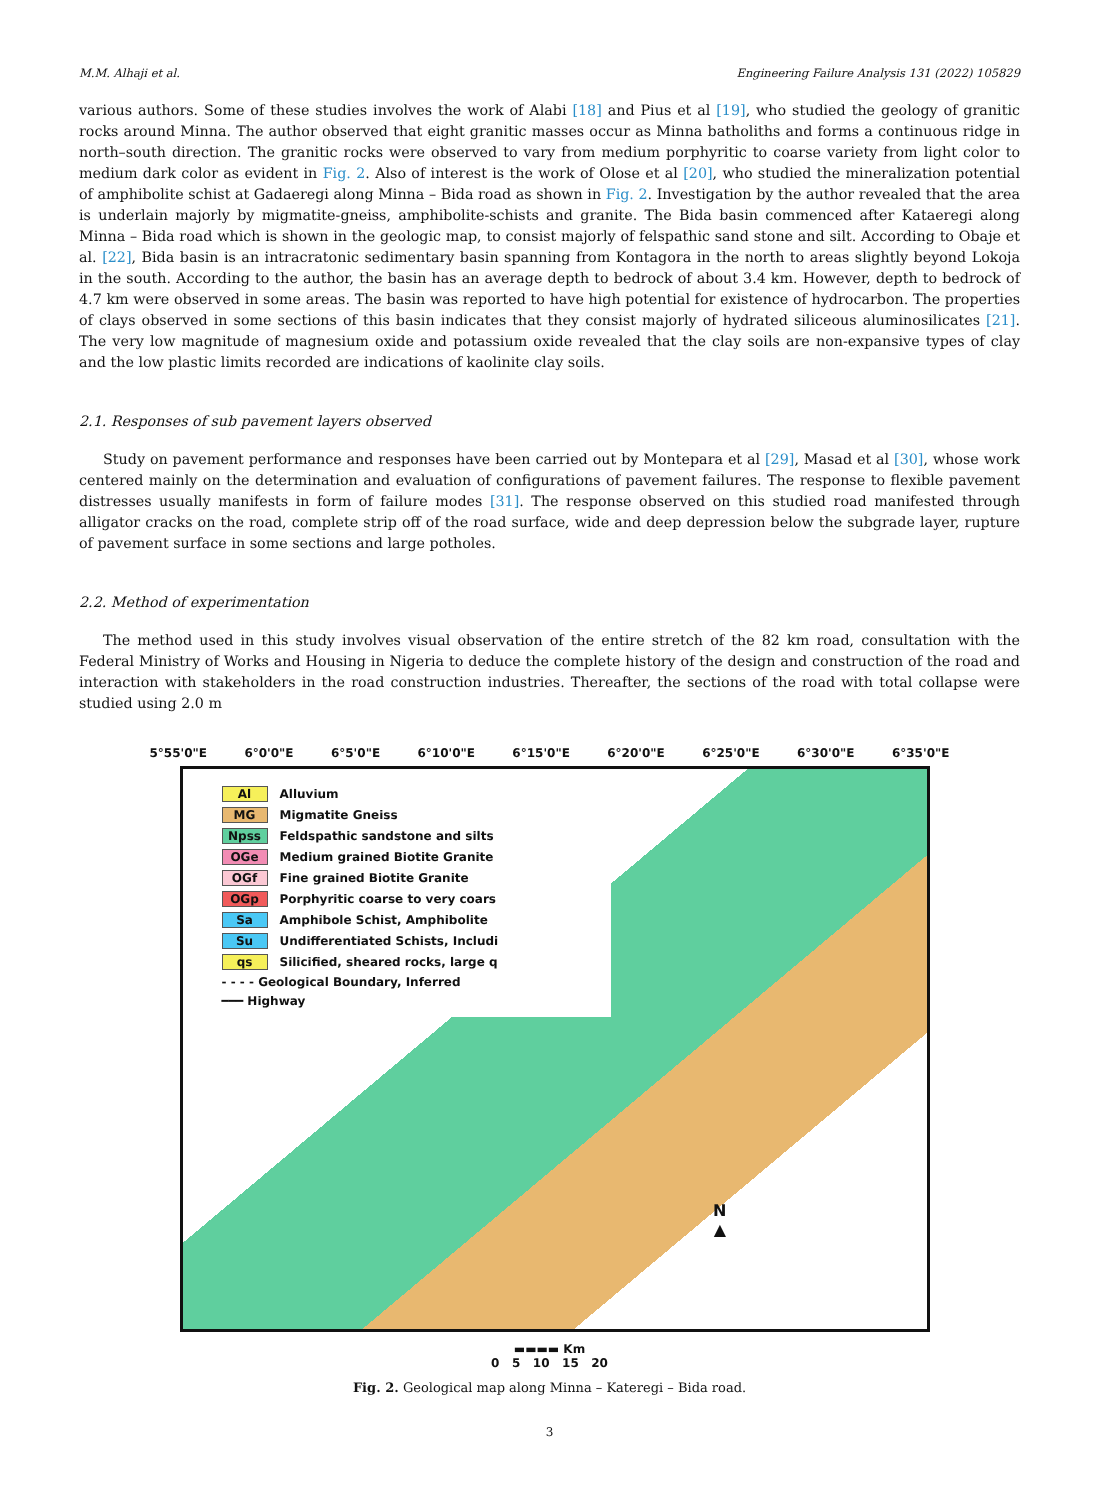M.M. Alhaji et al. Engineering Failure Analysis 131 (2022) 105829
various authors. Some of these studies involves the work of Alabi [18] and Pius et al [19], who studied the geology of granitic rocks around Minna. The author observed that eight granitic masses occur as Minna batholiths and forms a continuous ridge in north–south direction. The granitic rocks were observed to vary from medium porphyritic to coarse variety from light color to medium dark color as evident in Fig. 2. Also of interest is the work of Olose et al [20], who studied the mineralization potential of amphibolite schist at Gadaeregi along Minna – Bida road as shown in Fig. 2. Investigation by the author revealed that the area is underlain majorly by migmatite-gneiss, amphibolite-schists and granite. The Bida basin commenced after Kataeregi along Minna – Bida road which is shown in the geologic map, to consist majorly of felspathic sand stone and silt. According to Obaje et al. [22], Bida basin is an intracratonic sedimentary basin spanning from Kontagora in the north to areas slightly beyond Lokoja in the south. According to the author, the basin has an average depth to bedrock of about 3.4 km. However, depth to bedrock of 4.7 km were observed in some areas. The basin was reported to have high potential for existence of hydrocarbon. The properties of clays observed in some sections of this basin indicates that they consist majorly of hydrated siliceous aluminosilicates [21]. The very low magnitude of magnesium oxide and potassium oxide revealed that the clay soils are non-expansive types of clay and the low plastic limits recorded are indications of kaolinite clay soils.
2.1. Responses of sub pavement layers observed
Study on pavement performance and responses have been carried out by Montepara et al [29], Masad et al [30], whose work centered mainly on the determination and evaluation of configurations of pavement failures. The response to flexible pavement distresses usually manifests in form of failure modes [31]. The response observed on this studied road manifested through alligator cracks on the road, complete strip off of the road surface, wide and deep depression below the subgrade layer, rupture of pavement surface in some sections and large potholes.
2.2. Method of experimentation
The method used in this study involves visual observation of the entire stretch of the 82 km road, consultation with the Federal Ministry of Works and Housing in Nigeria to deduce the complete history of the design and construction of the road and interaction with stakeholders in the road construction industries. Thereafter, the sections of the road with total collapse were studied using 2.0 m
5°55'0"E 6°0'0"E 6°5'0"E 6°10'0"E 6°15'0"E 6°20'0"E 6°25'0"E 6°30'0"E 6°35'0"E
Al Alluvium
MG Migmatite Gneiss
Npss Feldspathic sandstone and silts
OGe Medium grained Biotite Granite
OGf Fine grained Biotite Granite
OGp Porphyritic coarse to very coars
Sa Amphibole Schist, Amphibolite
Su Undifferentiated Schists, Includi
qs Silicified, sheared rocks, large q
- - - - Geological Boundary, Inferred
━━━ Highway
N
▲
▬▬▬▬ Km
0 5 10 15 20
Fig. 2. Geological map along Minna – Kateregi – Bida road.
3